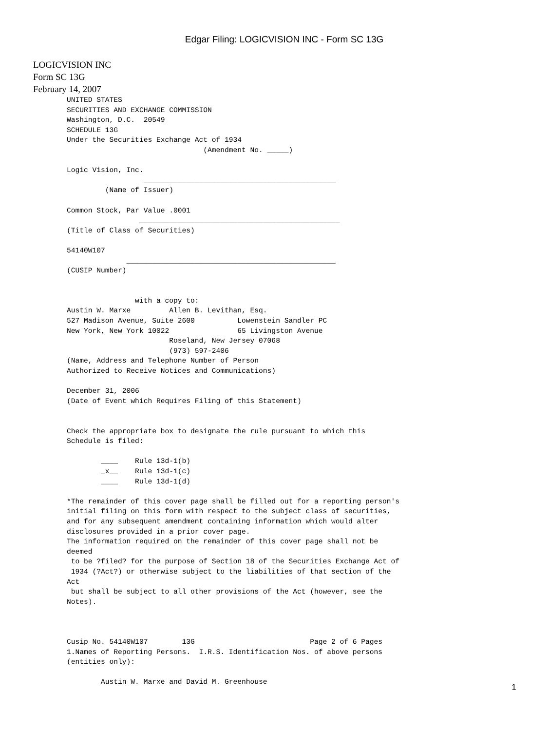Edgar Filing: LOGICVISION INC - Form SC 13G
LOGICVISION INC
Form SC 13G
February 14, 2007
UNITED STATES
SECURITIES AND EXCHANGE COMMISSION
Washington, D.C.  20549
SCHEDULE 13G
Under the Securities Exchange Act of 1934
                                (Amendment No. _____)

Logic Vision, Inc.
                  _____________________________________________
         (Name of Issuer)

Common Stock, Par Value .0001
                 _______________________________________________
(Title of Class of Securities)

54140W107
              _________________________________________________
(CUSIP Number)


                with a copy to:
Austin W. Marxe         Allen B. Levithan, Esq.
527 Madison Avenue, Suite 2600          Lowenstein Sandler PC
New York, New York 10022                65 Livingston Avenue
                        Roseland, New Jersey 07068
                        (973) 597-2406
(Name, Address and Telephone Number of Person
Authorized to Receive Notices and Communications)

December 31, 2006
(Date of Event which Requires Filing of this Statement)


Check the appropriate box to designate the rule pursuant to which this
Schedule is filed:

        ____    Rule 13d-1(b)
        _x__    Rule 13d-1(c)
        ____    Rule 13d-1(d)

*The remainder of this cover page shall be filled out for a reporting person's
initial filing on this form with respect to the subject class of securities,
and for any subsequent amendment containing information which would alter
disclosures provided in a prior cover page.
The information required on the remainder of this cover page shall not be
deemed
 to be ?filed? for the purpose of Section 18 of the Securities Exchange Act of
 1934 (?Act?) or otherwise subject to the liabilities of that section of the
Act
 but shall be subject to all other provisions of the Act (however, see the
Notes).



Cusip No. 54140W107        13G                           Page 2 of 6 Pages
1.Names of Reporting Persons.  I.R.S. Identification Nos. of above persons
(entities only):

        Austin W. Marxe and David M. Greenhouse
1